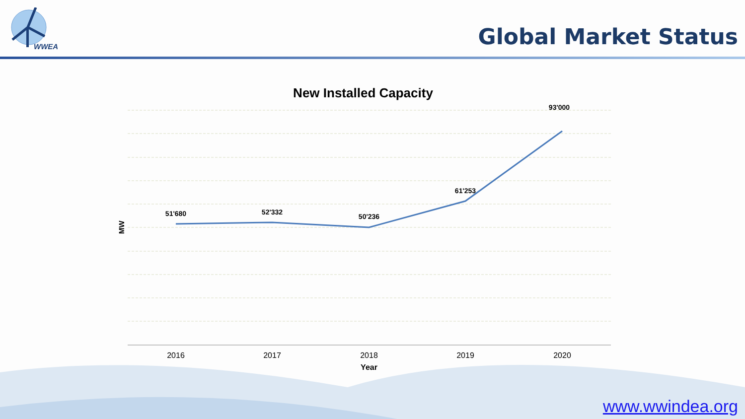WWEA
Global Market Status
New Installed Capacity
51'680
52'332
50'236
61'253
93'000
2016
2017
2018
2019
2020
Year
MW
www.wwindea.org